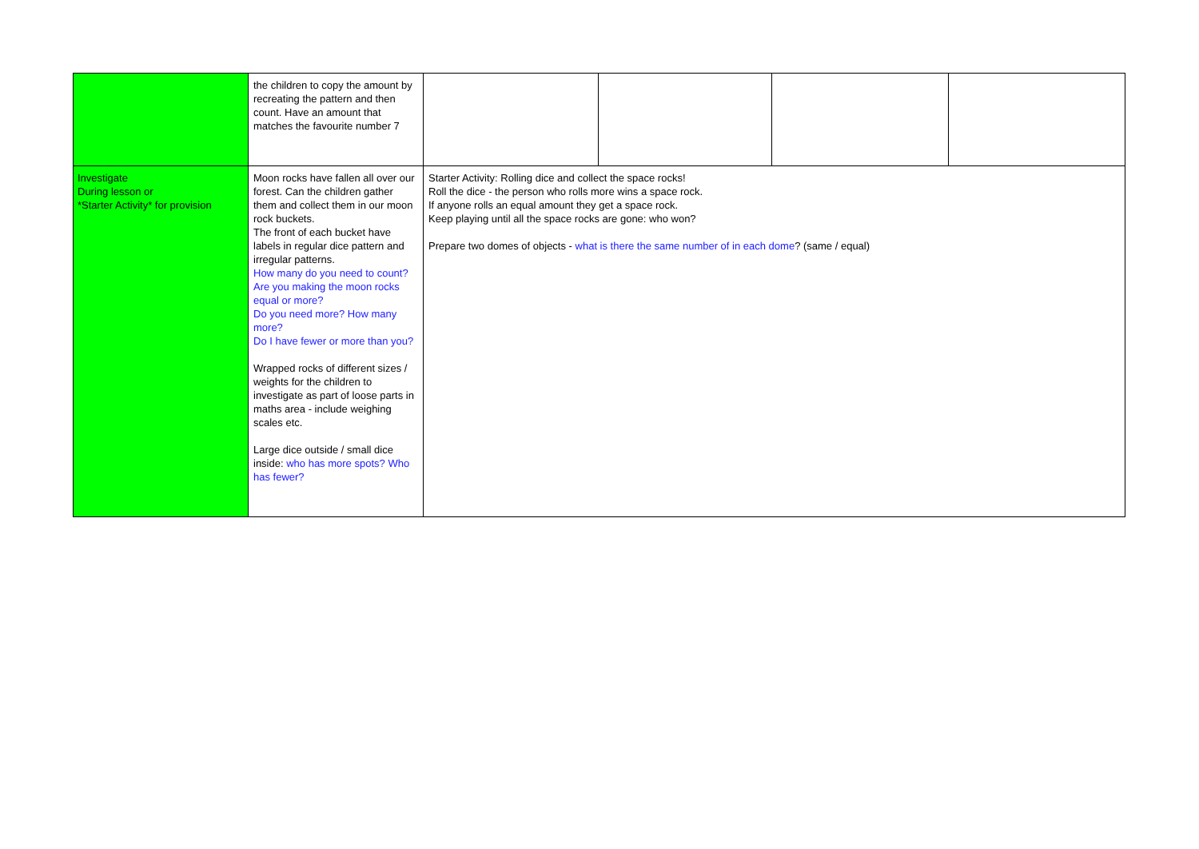| | the children to copy the amount by recreating the pattern and then count. Have an amount that matches the favourite number 7 | | | | |
| Investigate During lesson or *Starter Activity* for provision | Moon rocks have fallen all over our forest. Can the children gather them and collect them in our moon rock buckets. The front of each bucket have labels in regular dice pattern and irregular patterns. How many do you need to count? Are you making the moon rocks equal or more? Do you need more? How many more? Do I have fewer or more than you? Wrapped rocks of different sizes / weights for the children to investigate as part of loose parts in maths area - include weighing scales etc. Large dice outside / small dice inside: who has more spots? Who has fewer? | Starter Activity: Rolling dice and collect the space rocks! Roll the dice - the person who rolls more wins a space rock. If anyone rolls an equal amount they get a space rock. Keep playing until all the space rocks are gone: who won? Prepare two domes of objects - what is there the same number of in each dome ? (same / equal) | | | |